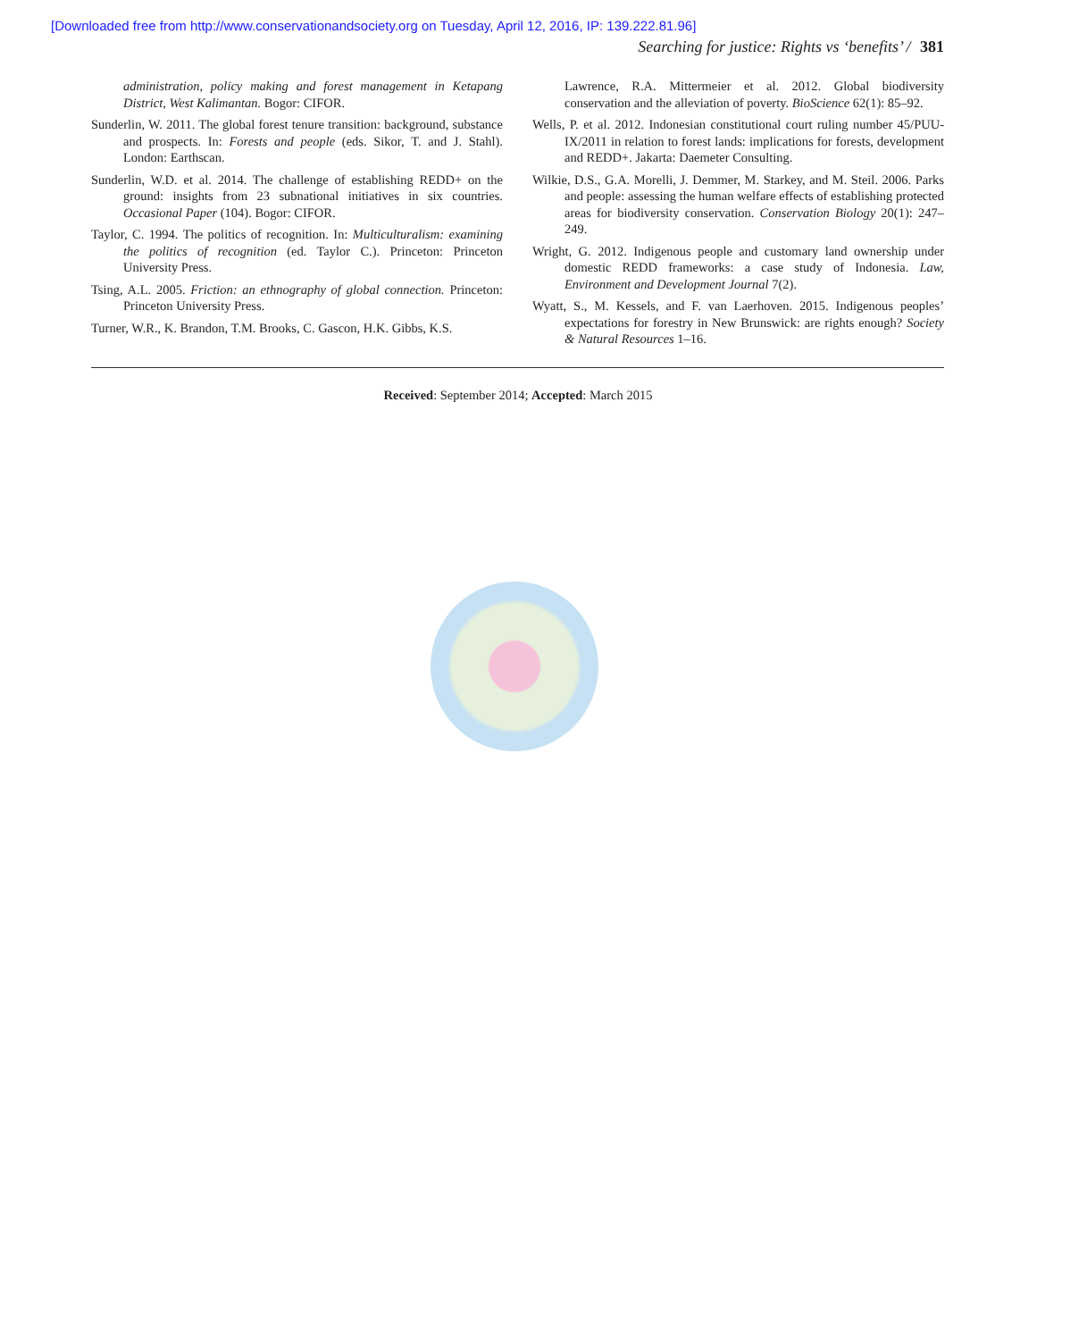[Downloaded free from http://www.conservationandsociety.org on Tuesday, April 12, 2016, IP: 139.222.81.96]
Searching for justice: Rights vs ‘benefits’ / 381
administration, policy making and forest management in Ketapang District, West Kalimantan. Bogor: CIFOR.
Sunderlin, W. 2011. The global forest tenure transition: background, substance and prospects. In: Forests and people (eds. Sikor, T. and J. Stahl). London: Earthscan.
Sunderlin, W.D. et al. 2014. The challenge of establishing REDD+ on the ground: insights from 23 subnational initiatives in six countries. Occasional Paper (104). Bogor: CIFOR.
Taylor, C. 1994. The politics of recognition. In: Multiculturalism: examining the politics of recognition (ed. Taylor C.). Princeton: Princeton University Press.
Tsing, A.L. 2005. Friction: an ethnography of global connection. Princeton: Princeton University Press.
Turner, W.R., K. Brandon, T.M. Brooks, C. Gascon, H.K. Gibbs, K.S.
Lawrence, R.A. Mittermeier et al. 2012. Global biodiversity conservation and the alleviation of poverty. BioScience 62(1): 85–92.
Wells, P. et al. 2012. Indonesian constitutional court ruling number 45/PUU-IX/2011 in relation to forest lands: implications for forests, development and REDD+. Jakarta: Daemeter Consulting.
Wilkie, D.S., G.A. Morelli, J. Demmer, M. Starkey, and M. Steil. 2006. Parks and people: assessing the human welfare effects of establishing protected areas for biodiversity conservation. Conservation Biology 20(1): 247–249.
Wright, G. 2012. Indigenous people and customary land ownership under domestic REDD frameworks: a case study of Indonesia. Law, Environment and Development Journal 7(2).
Wyatt, S., M. Kessels, and F. van Laerhoven. 2015. Indigenous peoples’ expectations for forestry in New Brunswick: are rights enough? Society & Natural Resources 1–16.
Received: September 2014; Accepted: March 2015